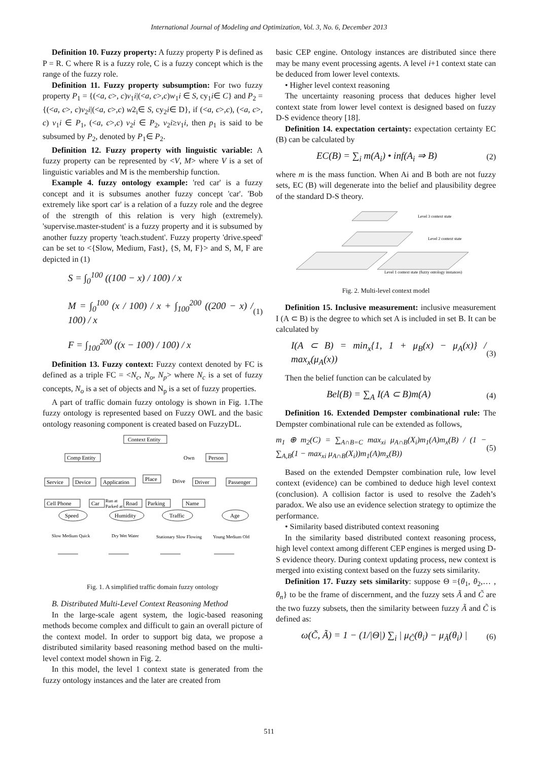International Journal of Modeling and Optimization, Vol. 3, No. 6, December 2013
Definition 10. Fuzzy property: A fuzzy property P is defined as P = R. C where R is a fuzzy role, C is a fuzzy concept which is the range of the fuzzy role.
Definition 11. Fuzzy property subsumption: For two fuzzy property P<sub>1</sub> = {(<a, c>, c)v<sub>1</sub>i|(<a, c>,c)w<sub>1</sub>i ∈ S, cy<sub>1</sub>i∈ C} and P<sub>2</sub> = {(<a, c>, c)v<sub>2</sub>i|(<a, c>,c) w2<sub>i</sub>∈ S, cy<sub>2</sub>i∈ D}, if (<a, c>,c), (<a, c>, c) v<sub>1</sub>i ∈ P<sub>1</sub>, (<a, c>,c) v<sub>2</sub>i ∈ P<sub>2</sub>, v<sub>2</sub>i≥v<sub>1</sub>i, then p<sub>1</sub> is said to be subsumed by P<sub>2</sub>, denoted by P<sub>1</sub>∈ P<sub>2</sub>.
Definition 12. Fuzzy property with linguistic variable: A fuzzy property can be represented by <V, M> where V is a set of linguistic variables and M is the membership function.
Example 4. fuzzy ontology example: 'red car' is a fuzzy concept and it is subsumes another fuzzy concept 'car'. 'Bob extremely like sport car' is a relation of a fuzzy role and the degree of the strength of this relation is very high (extremely). 'supervise.master-student' is a fuzzy property and it is subsumed by another fuzzy property 'teach.student'. Fuzzy property 'drive.speed' can be set to <{Slow, Medium, Fast}, {S, M, F}> and S, M, F are depicted in (1)
S = ∫<sub>0</sub><sup>100</sup> ((100 − x) / 100) / x
M = ∫<sub>0</sub><sup>100</sup> (x / 100) / x + ∫<sub>100</sub><sup>200</sup> ((200 − x) / 100) / x
F = ∫<sub>100</sub><sup>200</sup> ((x − 100) / 100) / x
(1)
Definition 13. Fuzzy context: Fuzzy context denoted by FC is defined as a triple FC = <N<sub>c</sub>, N<sub>o</sub>, N<sub>p</sub>> where N<sub>c</sub> is a set of fuzzy concepts, N<sub>o</sub> is a set of objects and N<sub>p</sub> is a set of fuzzy properties.
A part of traffic domain fuzzy ontology is shown in Fig. 1.The fuzzy ontology is represented based on Fuzzy OWL and the basic ontology reasoning component is created based on FuzzyDL.
Context Entity
Comp Entity
Person
Own
Service
Device
Application
Place
Drive
Driver
Passenger
Cell Phone
Car
Run at
Parked at
Road
Parking
Name
Speed
Humidity
Traffic
Age
Slow Medium Quick
Dry Wet Water
Stationary Slow Flowing
Young Medium Old
Fig. 1. A simplified traffic domain fuzzy ontology
B. Distributed Multi-Level Context Reasoning Method
In the large-scale agent system, the logic-based reasoning methods become complex and difficult to gain an overall picture of the context model. In order to support big data, we propose a distributed similarity based reasoning method based on the multi-level context model shown in Fig. 2.
In this model, the level 1 context state is generated from the fuzzy ontology instances and the later are created from
basic CEP engine. Ontology instances are distributed since there may be many event processing agents. A level i+1 context state can be deduced from lower level contexts.
• Higher level context reasoning
The uncertainty reasoning process that deduces higher level context state from lower level context is designed based on fuzzy D-S evidence theory [18].
Definition 14. expectation certainty: expectation certainty EC (B) can be calculated by
EC(B) = ∑<sub>i</sub> m(A<sub>i</sub>) • inf(A<sub>i</sub> ⇒ B)
(2)
where m is the mass function. When Ai and B both are not fuzzy sets, EC (B) will degenerate into the belief and plausibility degree of the standard D-S theory.
Level 3 context state
Level 2 context state
Level 1 context state (fuzzy ontology instances)
Fig. 2. Multi-level context model
Definition 15. Inclusive measurement: inclusive measurement I (A ⊂ B) is the degree to which set A is included in set B. It can be calculated by
I(A ⊂ B) = min<sub>x</sub>{1, 1 + μ<sub>B</sub>(x) − μ<sub>A</sub>(x)} / max<sub>x</sub>(μ<sub>A</sub>(x))
(3)
Then the belief function can be calculated by
Bel(B) = ∑<sub>A</sub> I(A ⊂ B)m(A)
(4)
Definition 16. Extended Dempster combinational rule: The Dempster combinational rule can be extended as follows,
m<sub>1</sub> ⊕ m<sub>2</sub>(C) = ∑<sub>A∩B=C</sub> max<sub>xi</sub> μ<sub>A∩B</sub>(X<sub>i</sub>)m<sub>1</sub>(A)m<sub>x</sub>(B) / (1 − ∑<sub>A,B</sub>(1 − max<sub>xi</sub> μ<sub>A∩B</sub>(X<sub>i</sub>))m<sub>1</sub>(A)m<sub>x</sub>(B))
(5)
Based on the extended Dempster combination rule, low level context (evidence) can be combined to deduce high level context (conclusion). A collision factor is used to resolve the Zadeh’s paradox. We also use an evidence selection strategy to optimize the performance.
• Similarity based distributed context reasoning
In the similarity based distributed context reasoning process, high level context among different CEP engines is merged using D-S evidence theory. During context updating process, new context is merged into existing context based on the fuzzy sets similarity.
Definition 17. Fuzzy sets similarity: suppose Θ ={θ<sub>1</sub>, θ<sub>2</sub>,… , θ<sub>n</sub>} to be the frame of discernment, and the fuzzy sets Ã and C̃ are the two fuzzy subsets, then the similarity between fuzzy Ã and C̃ is defined as:
ω(C̃, Ã) = 1 − (1/|Θ|) ∑<sub>i</sub> | μ<sub>C̃</sub>(θ<sub>i</sub>) − μ<sub>Ã</sub>(θ<sub>i</sub>) |
(6)
511